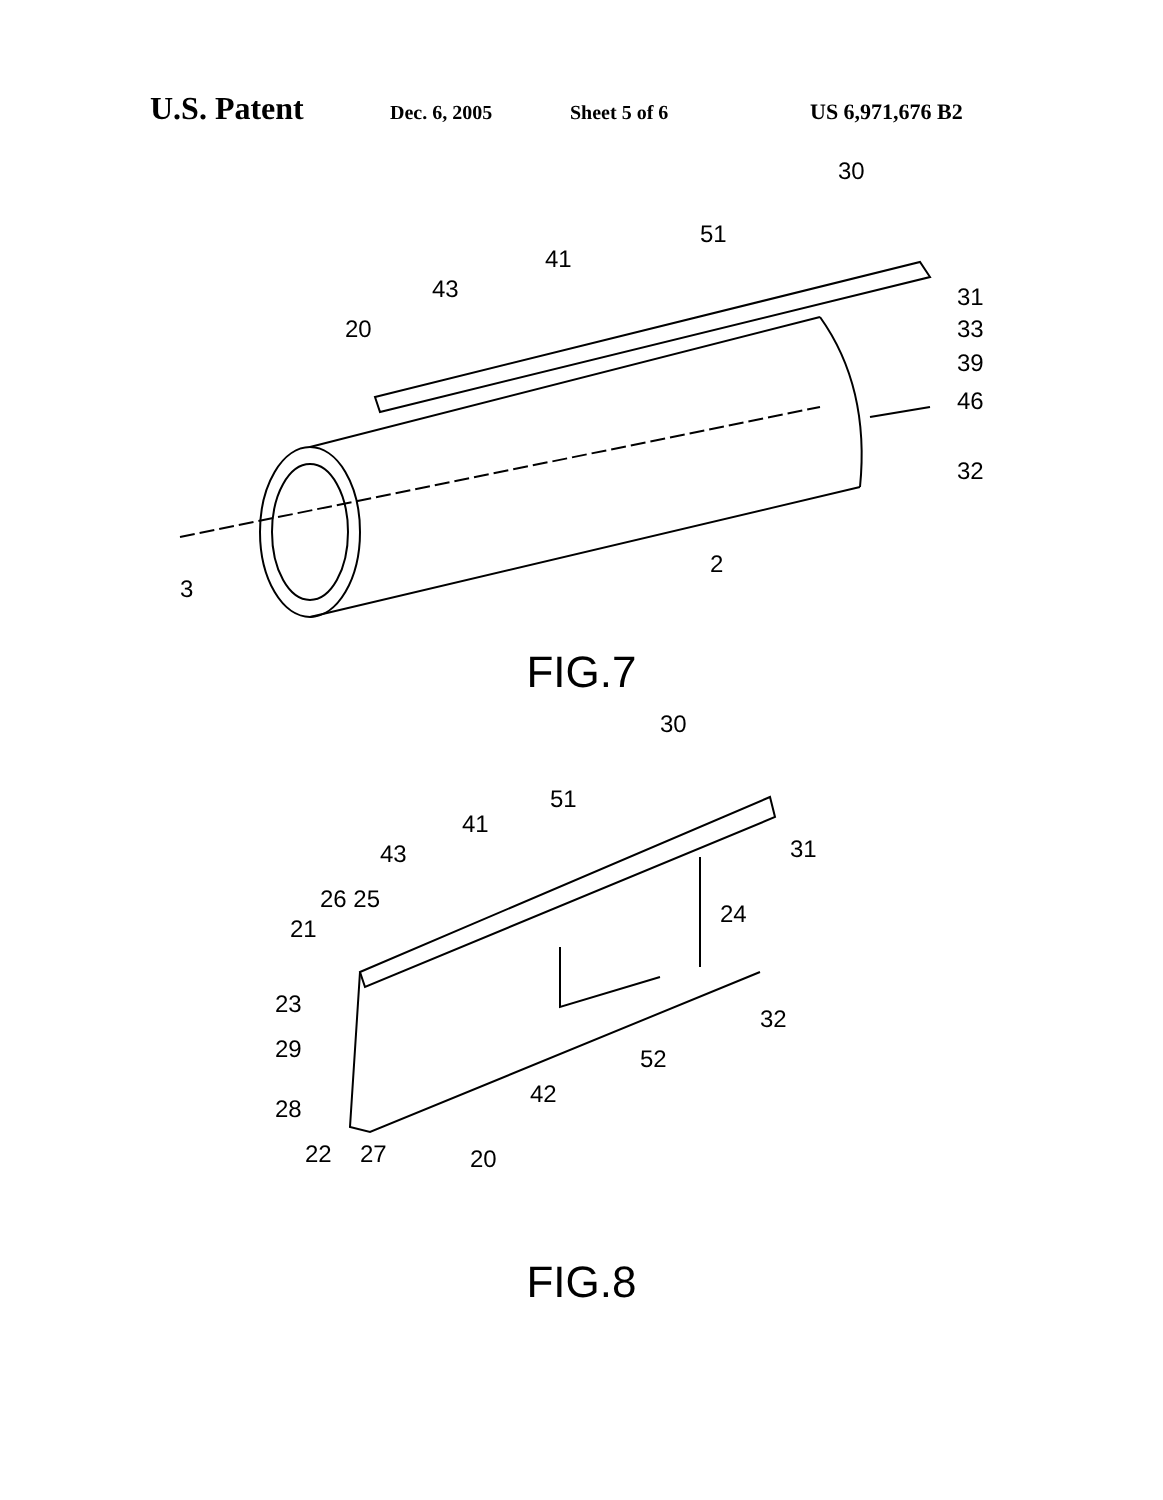U.S. Patent Dec. 6, 2005 Sheet 5 of 6 US 6,971,676 B2
30
51
41
43
20
31
33
39
46
32
2
3
FIG.7
30
51
41
43
26 25
21
23
29
28
22
27
20
42
52
32
24
31
FIG.8